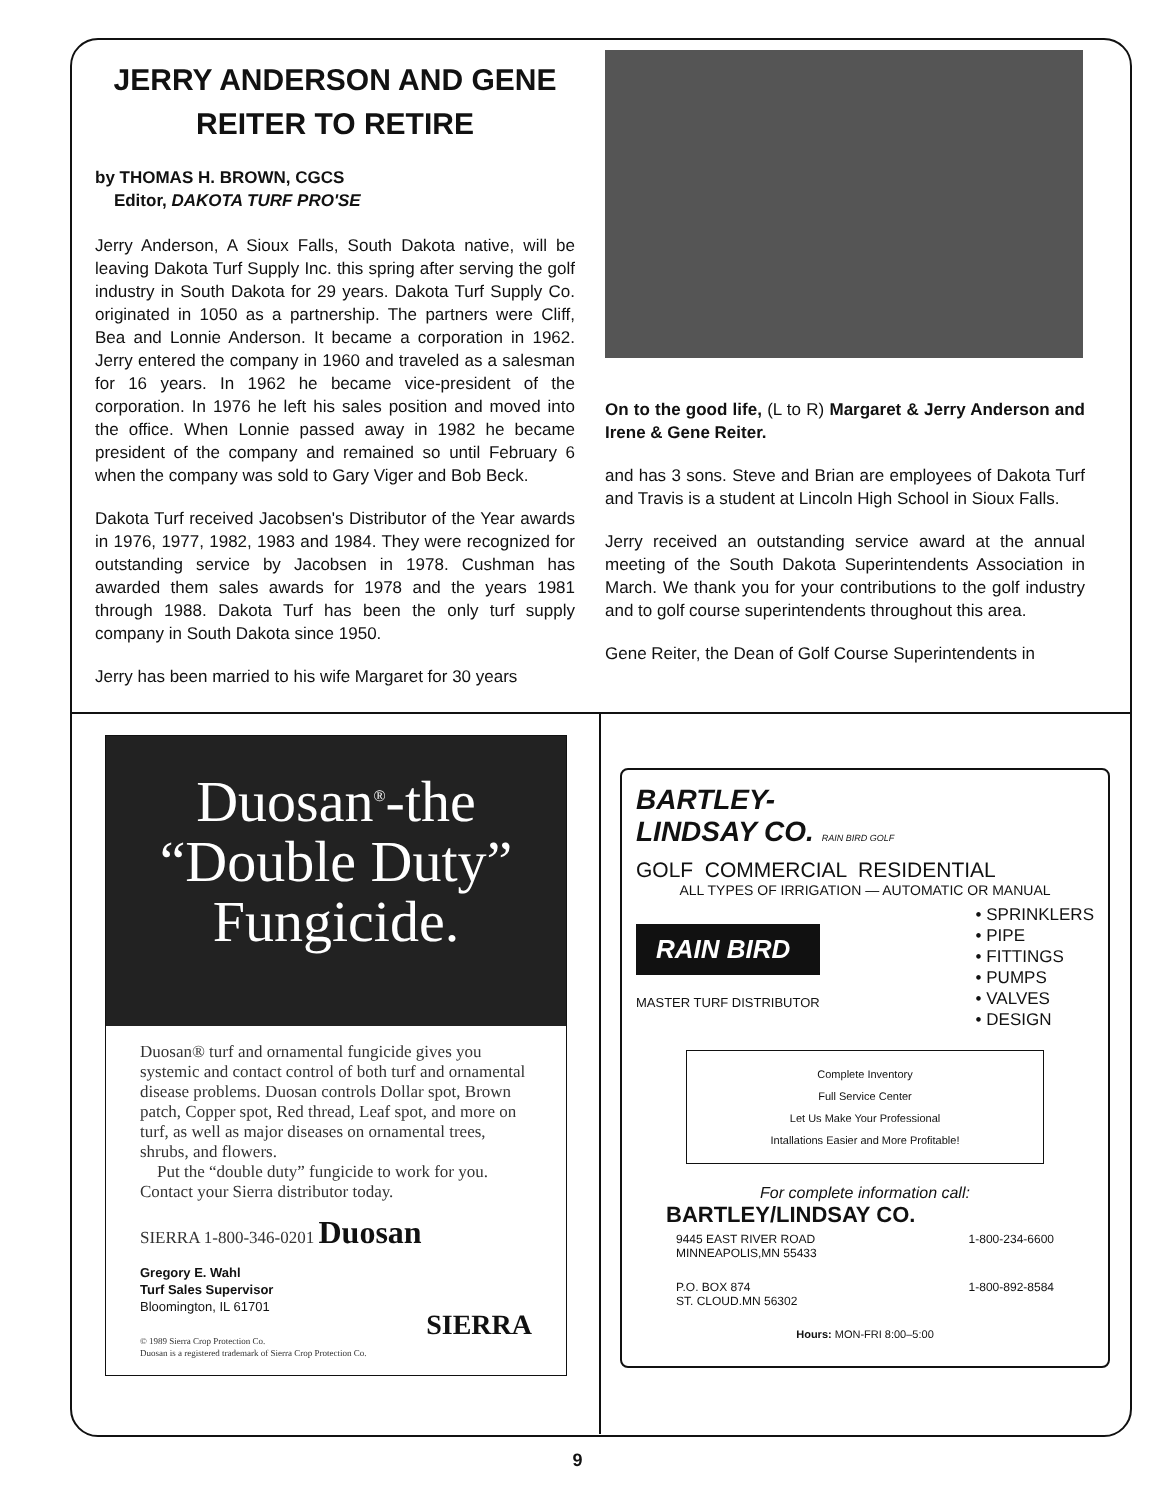JERRY ANDERSON AND GENE REITER TO RETIRE
by THOMAS H. BROWN, CGCS
Editor, DAKOTA TURF PRO'SE
Jerry Anderson, A Sioux Falls, South Dakota native, will be leaving Dakota Turf Supply Inc. this spring after serving the golf industry in South Dakota for 29 years. Dakota Turf Supply Co. originated in 1050 as a partnership. The partners were Cliff, Bea and Lonnie Anderson. It became a corporation in 1962. Jerry entered the company in 1960 and traveled as a salesman for 16 years. In 1962 he became vice-president of the corporation. In 1976 he left his sales position and moved into the office. When Lonnie passed away in 1982 he became president of the company and remained so until February 6 when the company was sold to Gary Viger and Bob Beck.
Dakota Turf received Jacobsen's Distributor of the Year awards in 1976, 1977, 1982, 1983 and 1984. They were recognized for outstanding service by Jacobsen in 1978. Cushman has awarded them sales awards for 1978 and the years 1981 through 1988. Dakota Turf has been the only turf supply company in South Dakota since 1950.
Jerry has been married to his wife Margaret for 30 years
On to the good life, (L to R) Margaret & Jerry Anderson and Irene & Gene Reiter.
and has 3 sons. Steve and Brian are employees of Dakota Turf and Travis is a student at Lincoln High School in Sioux Falls.
Jerry received an outstanding service award at the annual meeting of the South Dakota Superintendents Association in March. We thank you for your contributions to the golf industry and to golf course superintendents throughout this area.
Gene Reiter, the Dean of Golf Course Superintendents in
Duosan<sup>®</sup>-the
“Double Duty”
Fungicide.
Duosan® turf and ornamental fungicide gives you systemic and contact control of both turf and ornamental disease problems. Duosan controls Dollar spot, Brown patch, Copper spot, Red thread, Leaf spot, and more on turf, as well as major diseases on ornamental trees, shrubs, and flowers.
Put the “double duty” fungicide to work for you. Contact your Sierra distributor today.
SIERRA 1-800-346-0201 Duosan
Gregory E. Wahl
Turf Sales Supervisor
Bloomington, IL 61701
SIERRA
© 1989 Sierra Crop Protection Co.
Duosan is a registered trademark of Sierra Crop Protection Co.
BARTLEY-
LINDSAY CO. RAIN BIRD GOLF
GOLF COMMERCIAL RESIDENTIAL
ALL TYPES OF IRRIGATION — AUTOMATIC OR MANUAL
RAIN BIRD
MASTER TURF DISTRIBUTOR
• SPRINKLERS
• PIPE
• FITTINGS
• PUMPS
• VALVES
• DESIGN
Complete Inventory
Full Service Center
Let Us Make Your Professional
Intallations Easier and More Profitable!
For complete information call:
BARTLEY/LINDSAY CO.
9445 EAST RIVER ROAD
MINNEAPOLIS,MN 55433 1-800-234-6600
P.O. BOX 874
ST. CLOUD.MN 56302 1-800-892-8584
Hours: MON-FRI 8:00–5:00
9